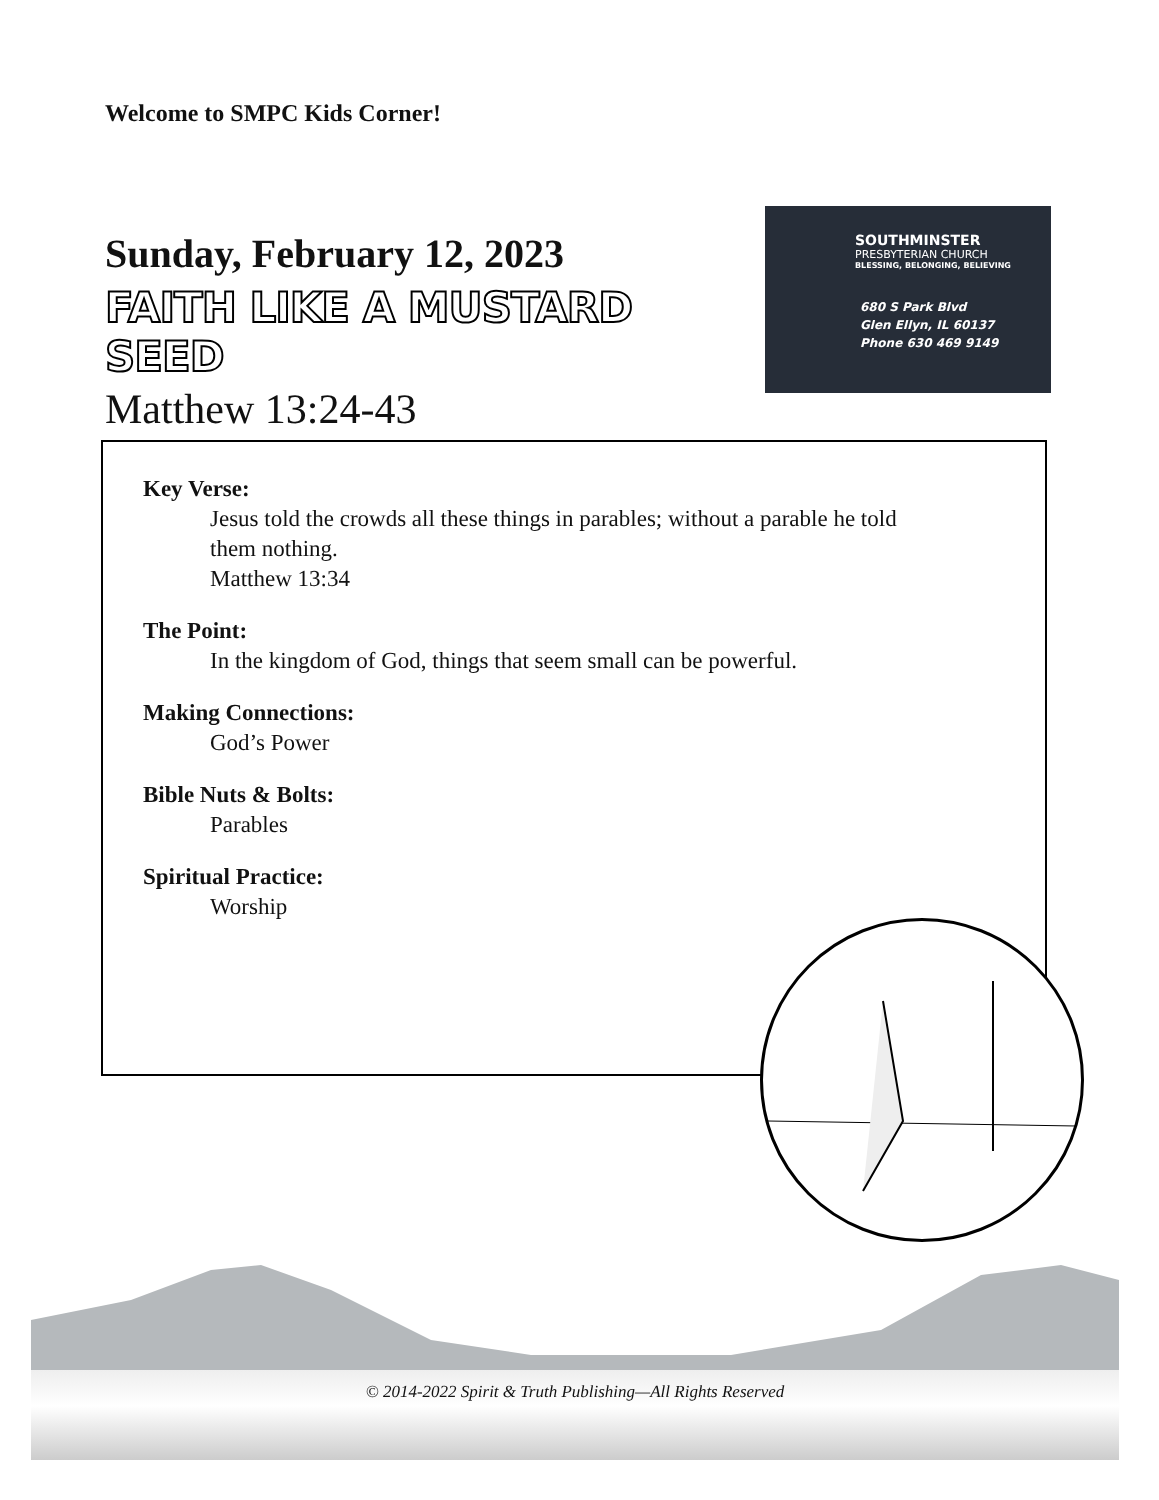Welcome to SMPC Kids Corner!
Sunday, February 12, 2023
FAITH LIKE A MUSTARD SEED
Matthew 13:24-43
SOUTHMINSTER
PRESBYTERIAN CHURCH
BLESSING, BELONGING, BELIEVING
680 S Park Blvd
Glen Ellyn, IL 60137
Phone 630 469 9149
Key Verse:
Jesus told the crowds all these things in parables; without a parable he told them nothing.
Matthew 13:34
The Point:
In the kingdom of God, things that seem small can be powerful.
Making Connections:
God’s Power
Bible Nuts & Bolts:
Parables
Spiritual Practice:
Worship
© 2014-2022 Spirit & Truth Publishing—All Rights Reserved